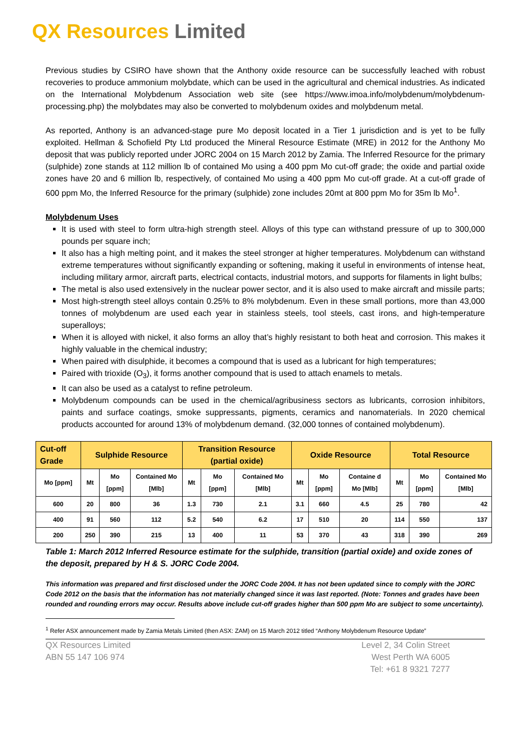QX Resources Limited
Previous studies by CSIRO have shown that the Anthony oxide resource can be successfully leached with robust recoveries to produce ammonium molybdate, which can be used in the agricultural and chemical industries. As indicated on the International Molybdenum Association web site (see https://www.imoa.info/molybdenum/molybdenum-processing.php) the molybdates may also be converted to molybdenum oxides and molybdenum metal.
As reported, Anthony is an advanced-stage pure Mo deposit located in a Tier 1 jurisdiction and is yet to be fully exploited. Hellman & Schofield Pty Ltd produced the Mineral Resource Estimate (MRE) in 2012 for the Anthony Mo deposit that was publicly reported under JORC 2004 on 15 March 2012 by Zamia. The Inferred Resource for the primary (sulphide) zone stands at 112 million lb of contained Mo using a 400 ppm Mo cut-off grade; the oxide and partial oxide zones have 20 and 6 million lb, respectively, of contained Mo using a 400 ppm Mo cut-off grade. At a cut-off grade of 600 ppm Mo, the Inferred Resource for the primary (sulphide) zone includes 20mt at 800 ppm Mo for 35m lb Mo<sup>1</sup>.
Molybdenum Uses
It is used with steel to form ultra-high strength steel. Alloys of this type can withstand pressure of up to 300,000 pounds per square inch;
It also has a high melting point, and it makes the steel stronger at higher temperatures. Molybdenum can withstand extreme temperatures without significantly expanding or softening, making it useful in environments of intense heat, including military armor, aircraft parts, electrical contacts, industrial motors, and supports for filaments in light bulbs;
The metal is also used extensively in the nuclear power sector, and it is also used to make aircraft and missile parts;
Most high-strength steel alloys contain 0.25% to 8% molybdenum. Even in these small portions, more than 43,000 tonnes of molybdenum are used each year in stainless steels, tool steels, cast irons, and high-temperature superalloys;
When it is alloyed with nickel, it also forms an alloy that’s highly resistant to both heat and corrosion. This makes it highly valuable in the chemical industry;
When paired with disulphide, it becomes a compound that is used as a lubricant for high temperatures;
Paired with trioxide (O<sub>3</sub>), it forms another compound that is used to attach enamels to metals.
It can also be used as a catalyst to refine petroleum.
Molybdenum compounds can be used in the chemical/agribusiness sectors as lubricants, corrosion inhibitors, paints and surface coatings, smoke suppressants, pigments, ceramics and nanomaterials. In 2020 chemical products accounted for around 13% of molybdenum demand. (32,000 tonnes of contained molybdenum).
| Cut-off Grade | Sulphide Resource | | | Transition Resource (partial oxide) | | | Oxide Resource | | | Total Resource | | |
| --- | --- | --- | --- | --- | --- | --- | --- | --- | --- | --- | --- | --- |
| Mo [ppm] | Mt | Mo [ppm] | Contained Mo [Mlb] | Mt | Mo [ppm] | Contained Mo [Mlb] | Mt | Mo [ppm] | Containe d Mo [Mlb] | Mt | Mo [ppm] | Contained Mo [Mlb] |
| 600 | 20 | 800 | 36 | 1.3 | 730 | 2.1 | 3.1 | 660 | 4.5 | 25 | 780 | 42 |
| 400 | 91 | 560 | 112 | 5.2 | 540 | 6.2 | 17 | 510 | 20 | 114 | 550 | 137 |
| 200 | 250 | 390 | 215 | 13 | 400 | 11 | 53 | 370 | 43 | 318 | 390 | 269 |
Table 1: March 2012 Inferred Resource estimate for the sulphide, transition (partial oxide) and oxide zones of the deposit, prepared by H & S. JORC Code 2004.
This information was prepared and first disclosed under the JORC Code 2004. It has not been updated since to comply with the JORC Code 2012 on the basis that the information has not materially changed since it was last reported. (Note: Tonnes and grades have been rounded and rounding errors may occur. Results above include cut-off grades higher than 500 ppm Mo are subject to some uncertainty).
<sup>1</sup> Refer ASX announcement made by Zamia Metals Limited (then ASX: ZAM) on 15 March 2012 titled “Anthony Molybdenum Resource Update”
QX Resources Limited
ABN 55 147 106 974
Level 2, 34 Colin Street
West Perth WA 6005
Tel: +61 8 9321 7277